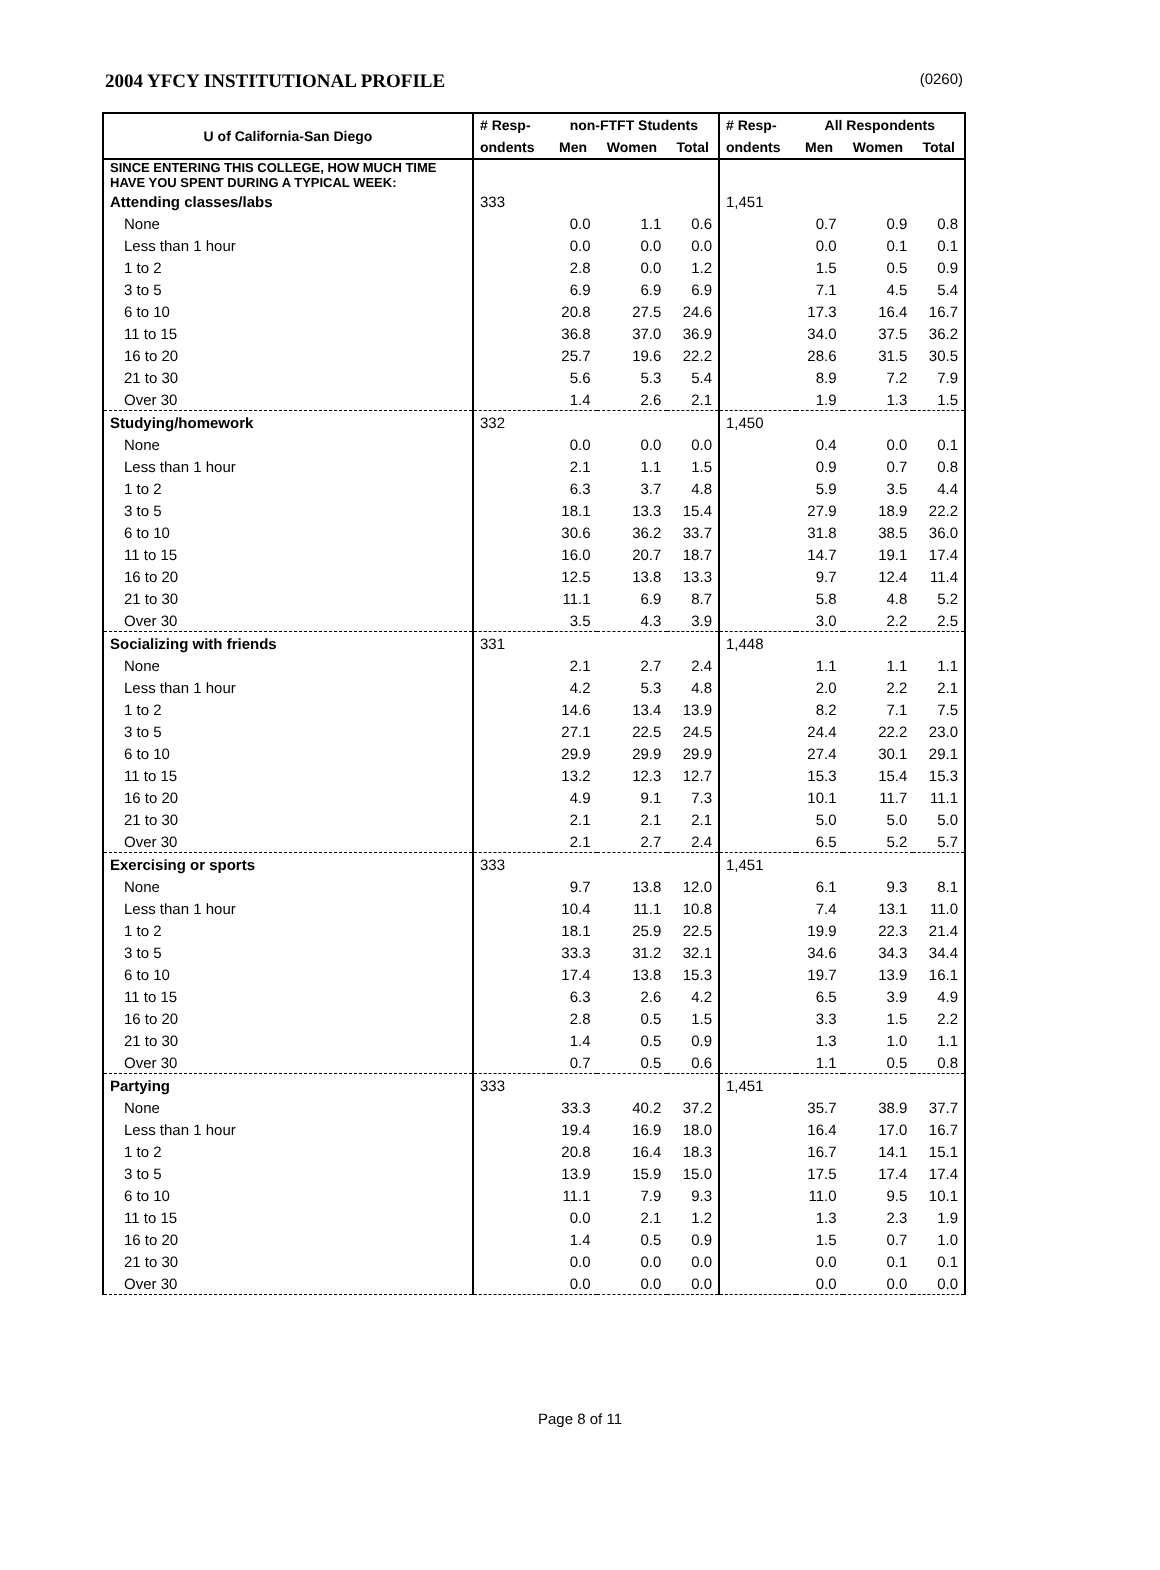2004 YFCY INSTITUTIONAL PROFILE (0260)
| U of California-San Diego | # Resp- | non-FTFT Students | | | # Resp- | All Respondents | | |
| --- | --- | --- | --- | --- | --- | --- | --- | --- |
| | ondents | Men | Women | Total | ondents | Men | Women | Total |
| SINCE ENTERING THIS COLLEGE, HOW MUCH TIME HAVE YOU SPENT DURING A TYPICAL WEEK: | | | | | | | | |
| Attending classes/labs | 333 | | | | 1,451 | | | |
| None | | 0.0 | 1.1 | 0.6 | | 0.7 | 0.9 | 0.8 |
| Less than 1 hour | | 0.0 | 0.0 | 0.0 | | 0.0 | 0.1 | 0.1 |
| 1 to 2 | | 2.8 | 0.0 | 1.2 | | 1.5 | 0.5 | 0.9 |
| 3 to 5 | | 6.9 | 6.9 | 6.9 | | 7.1 | 4.5 | 5.4 |
| 6 to 10 | | 20.8 | 27.5 | 24.6 | | 17.3 | 16.4 | 16.7 |
| 11 to 15 | | 36.8 | 37.0 | 36.9 | | 34.0 | 37.5 | 36.2 |
| 16 to 20 | | 25.7 | 19.6 | 22.2 | | 28.6 | 31.5 | 30.5 |
| 21 to 30 | | 5.6 | 5.3 | 5.4 | | 8.9 | 7.2 | 7.9 |
| Over 30 | | 1.4 | 2.6 | 2.1 | | 1.9 | 1.3 | 1.5 |
| Studying/homework | 332 | | | | 1,450 | | | |
| None | | 0.0 | 0.0 | 0.0 | | 0.4 | 0.0 | 0.1 |
| Less than 1 hour | | 2.1 | 1.1 | 1.5 | | 0.9 | 0.7 | 0.8 |
| 1 to 2 | | 6.3 | 3.7 | 4.8 | | 5.9 | 3.5 | 4.4 |
| 3 to 5 | | 18.1 | 13.3 | 15.4 | | 27.9 | 18.9 | 22.2 |
| 6 to 10 | | 30.6 | 36.2 | 33.7 | | 31.8 | 38.5 | 36.0 |
| 11 to 15 | | 16.0 | 20.7 | 18.7 | | 14.7 | 19.1 | 17.4 |
| 16 to 20 | | 12.5 | 13.8 | 13.3 | | 9.7 | 12.4 | 11.4 |
| 21 to 30 | | 11.1 | 6.9 | 8.7 | | 5.8 | 4.8 | 5.2 |
| Over 30 | | 3.5 | 4.3 | 3.9 | | 3.0 | 2.2 | 2.5 |
| Socializing with friends | 331 | | | | 1,448 | | | |
| None | | 2.1 | 2.7 | 2.4 | | 1.1 | 1.1 | 1.1 |
| Less than 1 hour | | 4.2 | 5.3 | 4.8 | | 2.0 | 2.2 | 2.1 |
| 1 to 2 | | 14.6 | 13.4 | 13.9 | | 8.2 | 7.1 | 7.5 |
| 3 to 5 | | 27.1 | 22.5 | 24.5 | | 24.4 | 22.2 | 23.0 |
| 6 to 10 | | 29.9 | 29.9 | 29.9 | | 27.4 | 30.1 | 29.1 |
| 11 to 15 | | 13.2 | 12.3 | 12.7 | | 15.3 | 15.4 | 15.3 |
| 16 to 20 | | 4.9 | 9.1 | 7.3 | | 10.1 | 11.7 | 11.1 |
| 21 to 30 | | 2.1 | 2.1 | 2.1 | | 5.0 | 5.0 | 5.0 |
| Over 30 | | 2.1 | 2.7 | 2.4 | | 6.5 | 5.2 | 5.7 |
| Exercising or sports | 333 | | | | 1,451 | | | |
| None | | 9.7 | 13.8 | 12.0 | | 6.1 | 9.3 | 8.1 |
| Less than 1 hour | | 10.4 | 11.1 | 10.8 | | 7.4 | 13.1 | 11.0 |
| 1 to 2 | | 18.1 | 25.9 | 22.5 | | 19.9 | 22.3 | 21.4 |
| 3 to 5 | | 33.3 | 31.2 | 32.1 | | 34.6 | 34.3 | 34.4 |
| 6 to 10 | | 17.4 | 13.8 | 15.3 | | 19.7 | 13.9 | 16.1 |
| 11 to 15 | | 6.3 | 2.6 | 4.2 | | 6.5 | 3.9 | 4.9 |
| 16 to 20 | | 2.8 | 0.5 | 1.5 | | 3.3 | 1.5 | 2.2 |
| 21 to 30 | | 1.4 | 0.5 | 0.9 | | 1.3 | 1.0 | 1.1 |
| Over 30 | | 0.7 | 0.5 | 0.6 | | 1.1 | 0.5 | 0.8 |
| Partying | 333 | | | | 1,451 | | | |
| None | | 33.3 | 40.2 | 37.2 | | 35.7 | 38.9 | 37.7 |
| Less than 1 hour | | 19.4 | 16.9 | 18.0 | | 16.4 | 17.0 | 16.7 |
| 1 to 2 | | 20.8 | 16.4 | 18.3 | | 16.7 | 14.1 | 15.1 |
| 3 to 5 | | 13.9 | 15.9 | 15.0 | | 17.5 | 17.4 | 17.4 |
| 6 to 10 | | 11.1 | 7.9 | 9.3 | | 11.0 | 9.5 | 10.1 |
| 11 to 15 | | 0.0 | 2.1 | 1.2 | | 1.3 | 2.3 | 1.9 |
| 16 to 20 | | 1.4 | 0.5 | 0.9 | | 1.5 | 0.7 | 1.0 |
| 21 to 30 | | 0.0 | 0.0 | 0.0 | | 0.0 | 0.1 | 0.1 |
| Over 30 | | 0.0 | 0.0 | 0.0 | | 0.0 | 0.0 | 0.0 |
Page 8 of 11